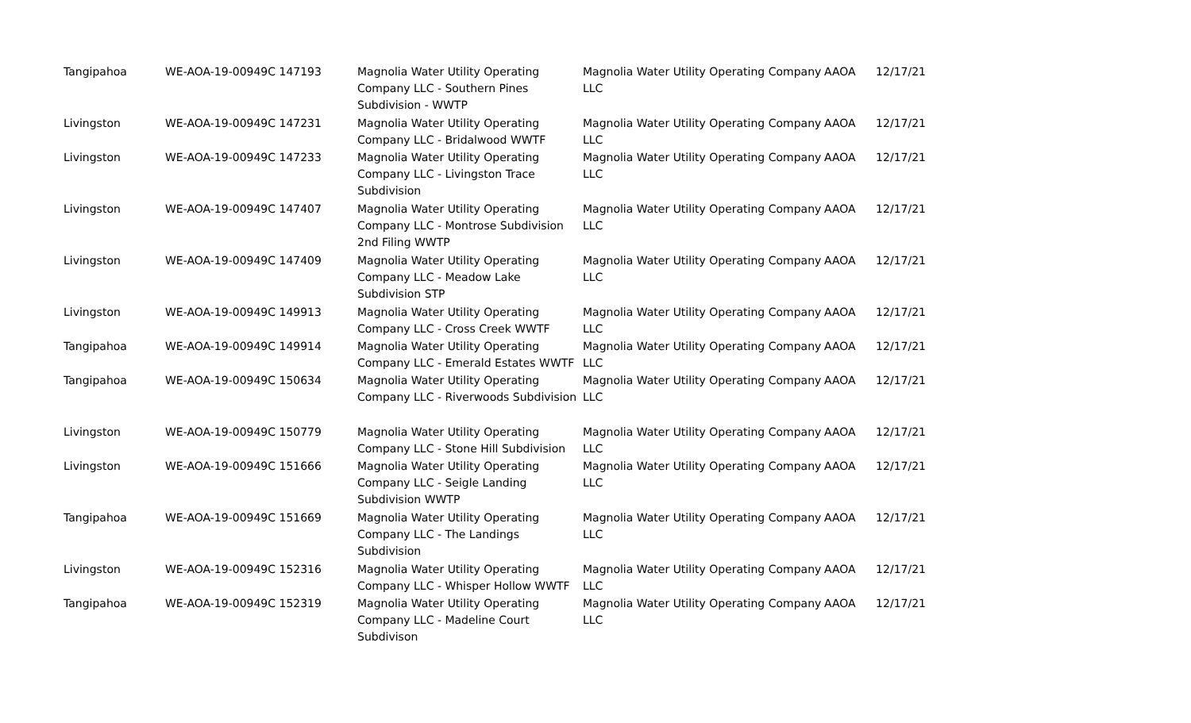| Tangipahoa | WE-AOA-19-00949C 147193 | Magnolia Water Utility Operating Company LLC - Southern Pines Subdivision - WWTP | Magnolia Water Utility Operating Company LLC | AAOA | 12/17/21 |
| Livingston | WE-AOA-19-00949C 147231 | Magnolia Water Utility Operating Company LLC - Bridalwood WWTF | Magnolia Water Utility Operating Company LLC | AAOA | 12/17/21 |
| Livingston | WE-AOA-19-00949C 147233 | Magnolia Water Utility Operating Company LLC - Livingston Trace Subdivision | Magnolia Water Utility Operating Company LLC | AAOA | 12/17/21 |
| Livingston | WE-AOA-19-00949C 147407 | Magnolia Water Utility Operating Company LLC - Montrose Subdivision 2nd Filing WWTP | Magnolia Water Utility Operating Company LLC | AAOA | 12/17/21 |
| Livingston | WE-AOA-19-00949C 147409 | Magnolia Water Utility Operating Company LLC - Meadow Lake Subdivision STP | Magnolia Water Utility Operating Company LLC | AAOA | 12/17/21 |
| Livingston | WE-AOA-19-00949C 149913 | Magnolia Water Utility Operating Company LLC - Cross Creek WWTF | Magnolia Water Utility Operating Company LLC | AAOA | 12/17/21 |
| Tangipahoa | WE-AOA-19-00949C 149914 | Magnolia Water Utility Operating Company LLC - Emerald Estates WWTF | Magnolia Water Utility Operating Company LLC | AAOA | 12/17/21 |
| Tangipahoa | WE-AOA-19-00949C 150634 | Magnolia Water Utility Operating Company LLC - Riverwoods Subdivision | Magnolia Water Utility Operating Company LLC | AAOA | 12/17/21 |
| Livingston | WE-AOA-19-00949C 150779 | Magnolia Water Utility Operating Company LLC - Stone Hill Subdivision | Magnolia Water Utility Operating Company LLC | AAOA | 12/17/21 |
| Livingston | WE-AOA-19-00949C 151666 | Magnolia Water Utility Operating Company LLC - Seigle Landing Subdivision WWTP | Magnolia Water Utility Operating Company LLC | AAOA | 12/17/21 |
| Tangipahoa | WE-AOA-19-00949C 151669 | Magnolia Water Utility Operating Company LLC - The Landings Subdivision | Magnolia Water Utility Operating Company LLC | AAOA | 12/17/21 |
| Livingston | WE-AOA-19-00949C 152316 | Magnolia Water Utility Operating Company LLC - Whisper Hollow WWTF | Magnolia Water Utility Operating Company LLC | AAOA | 12/17/21 |
| Tangipahoa | WE-AOA-19-00949C 152319 | Magnolia Water Utility Operating Company LLC - Madeline Court Subdivison | Magnolia Water Utility Operating Company LLC | AAOA | 12/17/21 |